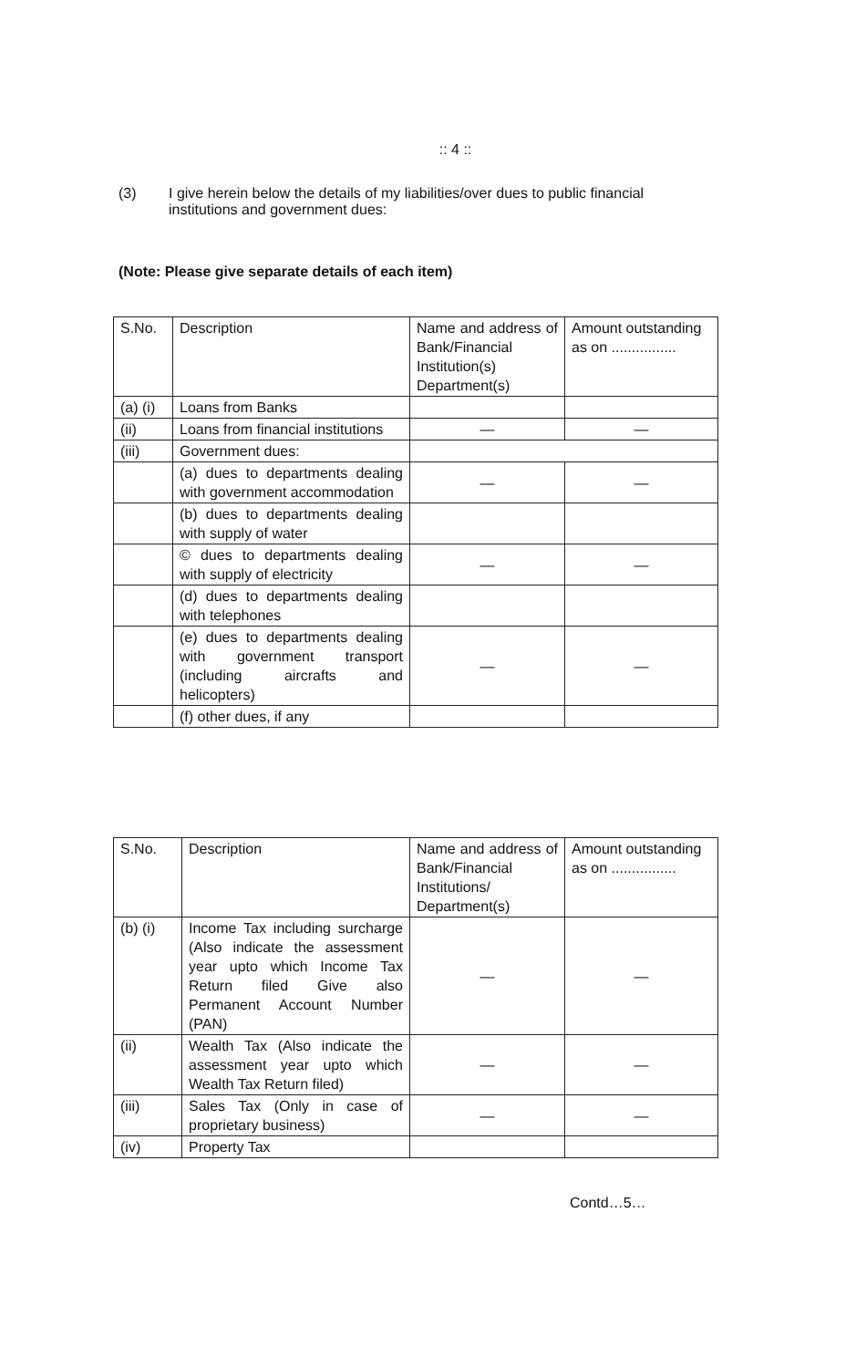:: 4 ::
(3) I give herein below the details of my liabilities/over dues to public financial institutions and government dues:
(Note: Please give separate details of each item)
| S.No. | Description | Name and address of Bank/Financial Institution(s) Department(s) | Amount outstanding as on ................ |
| (a) (i) | Loans from Banks | | |
| (ii) | Loans from financial institutions | — | — |
| (iii) | Government dues: | | |
| | (a) dues to departments dealing with government accommodation | — | — |
| | (b) dues to departments dealing with supply of water | | |
| | © dues to departments dealing with supply of electricity | — | — |
| | (d) dues to departments dealing with telephones | | |
| | (e) dues to departments dealing with government transport (including aircrafts and helicopters) | — | — |
| | (f) other dues, if any | | |
| S.No. | Description | Name and address of Bank/Financial Institutions/ Department(s) | Amount outstanding as on ................ |
| (b) (i) | Income Tax including surcharge (Also indicate the assessment year upto which Income Tax Return filed Give also Permanent Account Number (PAN) | — | — |
| (ii) | Wealth Tax (Also indicate the assessment year upto which Wealth Tax Return filed) | — | — |
| (iii) | Sales Tax (Only in case of proprietary business) | — | — |
| (iv) | Property Tax | | |
Contd…5…